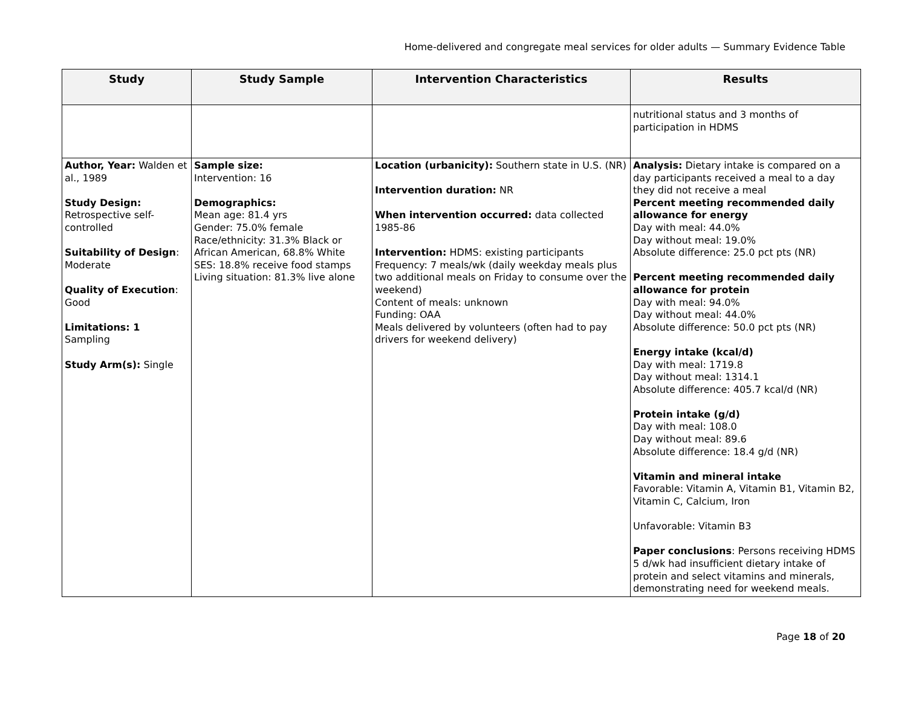Home-delivered and congregate meal services for older adults — Summary Evidence Table
| Study | Study Sample | Intervention Characteristics | Results |
| --- | --- | --- | --- |
| | | | nutritional status and 3 months of participation in HDMS |
| Author, Year: Walden et al., 1989 Study Design: Retrospective self-controlled Suitability of Design : Moderate Quality of Execution : Good Limitations: 1 Sampling Study Arm(s): Single | Sample size: Intervention: 16 Demographics: Mean age: 81.4 yrs Gender: 75.0% female Race/ethnicity: 31.3% Black or African American, 68.8% White SES: 18.8% receive food stamps Living situation: 81.3% live alone | Location (urbanicity): Southern state in U.S. (NR) Intervention duration: NR When intervention occurred: data collected 1985-86 Intervention: HDMS: existing participants Frequency: 7 meals/wk (daily weekday meals plus two additional meals on Friday to consume over the weekend) Content of meals: unknown Funding: OAA Meals delivered by volunteers (often had to pay drivers for weekend delivery) | Analysis: Dietary intake is compared on a day participants received a meal to a day they did not receive a meal Percent meeting recommended daily allowance for energy Day with meal: 44.0% Day without meal: 19.0% Absolute difference: 25.0 pct pts (NR) Percent meeting recommended daily allowance for protein Day with meal: 94.0% Day without meal: 44.0% Absolute difference: 50.0 pct pts (NR) Energy intake (kcal/d) Day with meal: 1719.8 Day without meal: 1314.1 Absolute difference: 405.7 kcal/d (NR) Protein intake (g/d) Day with meal: 108.0 Day without meal: 89.6 Absolute difference: 18.4 g/d (NR) Vitamin and mineral intake Favorable: Vitamin A, Vitamin B1, Vitamin B2, Vitamin C, Calcium, Iron Unfavorable: Vitamin B3 Paper conclusions : Persons receiving HDMS 5 d/wk had insufficient dietary intake of protein and select vitamins and minerals, demonstrating need for weekend meals. |
Page 18 of 20